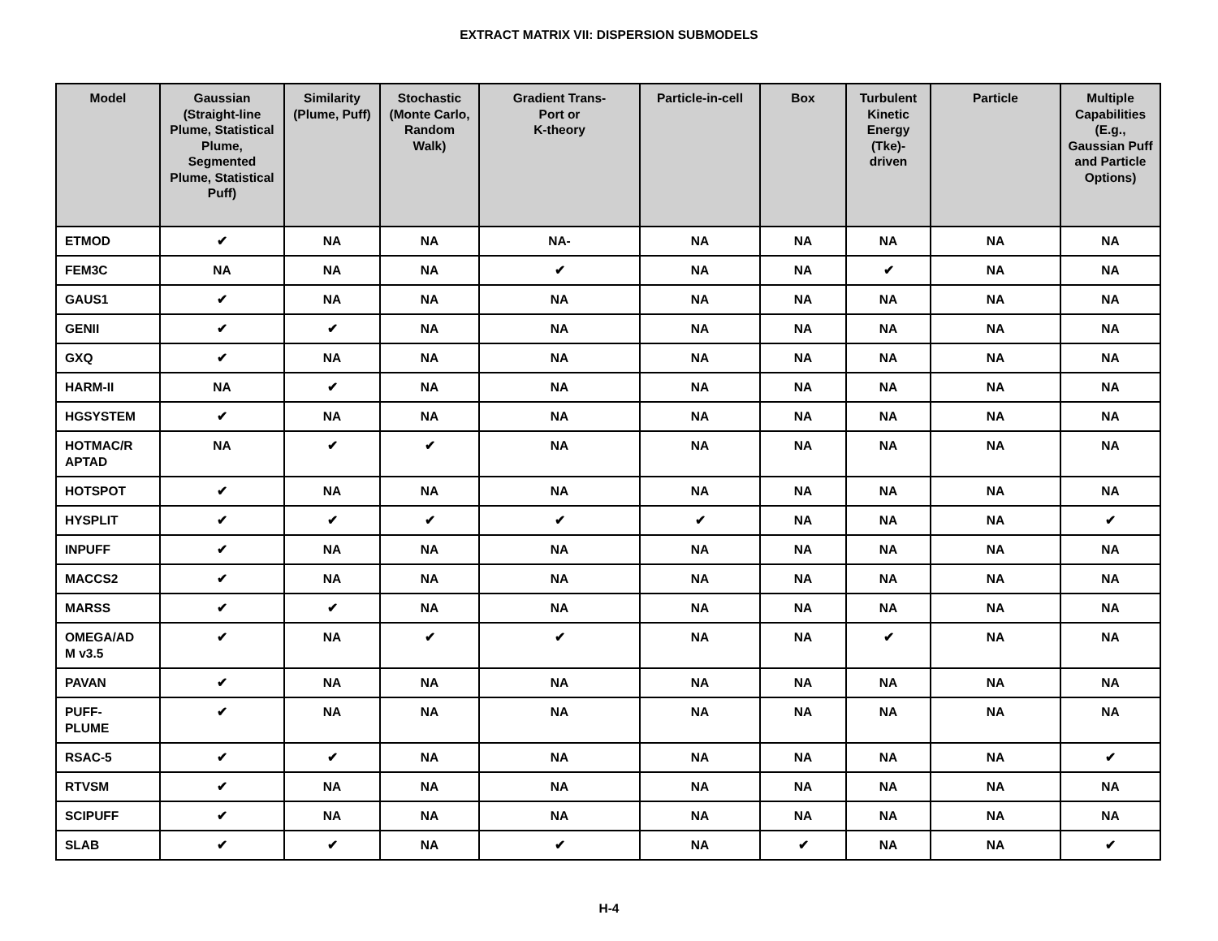EXTRACT MATRIX VII: DISPERSION SUBMODELS
| Model | Gaussian (Straight-line Plume, Statistical Plume, Segmented Plume, Statistical Puff) | Similarity (Plume, Puff) | Stochastic (Monte Carlo, Random Walk) | Gradient Trans- Port or K-theory | Particle-in-cell | Box | Turbulent Kinetic Energy (Tke)-driven | Particle | Multiple Capabilities (E.g., Gaussian Puff and Particle Options) |
| --- | --- | --- | --- | --- | --- | --- | --- | --- | --- |
| ETMOD | ✔ | NA | NA | NA- | NA | NA | NA | NA | NA |
| FEM3C | NA | NA | NA | ✔ | NA | NA | ✔ | NA | NA |
| GAUS1 | ✔ | NA | NA | NA | NA | NA | NA | NA | NA |
| GENII | ✔ | ✔ | NA | NA | NA | NA | NA | NA | NA |
| GXQ | ✔ | NA | NA | NA | NA | NA | NA | NA | NA |
| HARM-II | NA | ✔ | NA | NA | NA | NA | NA | NA | NA |
| HGSYSTEM | ✔ | NA | NA | NA | NA | NA | NA | NA | NA |
| HOTMAC/R APTAD | NA | ✔ | ✔ | NA | NA | NA | NA | NA | NA |
| HOTSPOT | ✔ | NA | NA | NA | NA | NA | NA | NA | NA |
| HYSPLIT | ✔ | ✔ | ✔ | ✔ | ✔ | NA | NA | NA | ✔ |
| INPUFF | ✔ | NA | NA | NA | NA | NA | NA | NA | NA |
| MACCS2 | ✔ | NA | NA | NA | NA | NA | NA | NA | NA |
| MARSS | ✔ | ✔ | NA | NA | NA | NA | NA | NA | NA |
| OMEGA/AD M v3.5 | ✔ | NA | ✔ | ✔ | NA | NA | ✔ | NA | NA |
| PAVAN | ✔ | NA | NA | NA | NA | NA | NA | NA | NA |
| PUFF- PLUME | ✔ | NA | NA | NA | NA | NA | NA | NA | NA |
| RSAC-5 | ✔ | ✔ | NA | NA | NA | NA | NA | NA | ✔ |
| RTVSM | ✔ | NA | NA | NA | NA | NA | NA | NA | NA |
| SCIPUFF | ✔ | NA | NA | NA | NA | NA | NA | NA | NA |
| SLAB | ✔ | ✔ | NA | ✔ | NA | ✔ | NA | NA | ✔ |
H-4